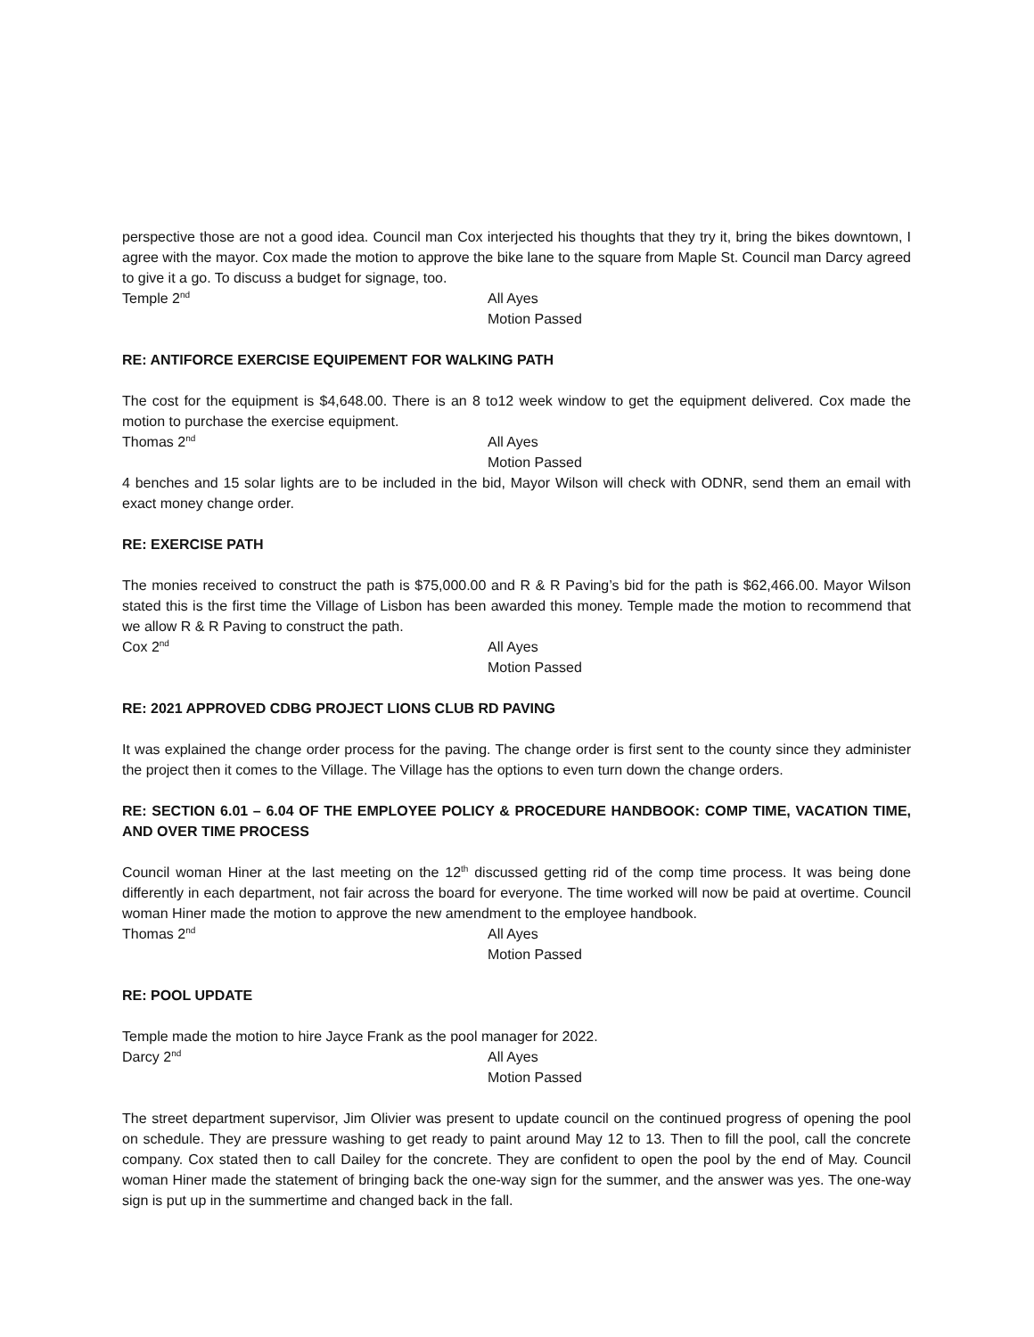perspective those are not a good idea. Council man Cox interjected his thoughts that they try it, bring the bikes downtown, I agree with the mayor. Cox made the motion to approve the bike lane to the square from Maple St. Council man Darcy agreed to give it a go. To discuss a budget for signage, too.
Temple 2<sup>nd</sup> All Ayes
Motion Passed
RE: ANTIFORCE EXERCISE EQUIPEMENT FOR WALKING PATH
The cost for the equipment is $4,648.00. There is an 8 to12 week window to get the equipment delivered. Cox made the motion to purchase the exercise equipment.
Thomas 2<sup>nd</sup> All Ayes
Motion Passed
4 benches and 15 solar lights are to be included in the bid, Mayor Wilson will check with ODNR, send them an email with exact money change order.
RE: EXERCISE PATH
The monies received to construct the path is $75,000.00 and R & R Paving’s bid for the path is $62,466.00. Mayor Wilson stated this is the first time the Village of Lisbon has been awarded this money. Temple made the motion to recommend that we allow R & R Paving to construct the path.
Cox 2<sup>nd</sup> All Ayes
Motion Passed
RE: 2021 APPROVED CDBG PROJECT LIONS CLUB RD PAVING
It was explained the change order process for the paving. The change order is first sent to the county since they administer the project then it comes to the Village. The Village has the options to even turn down the change orders.
RE: SECTION 6.01 – 6.04 OF THE EMPLOYEE POLICY & PROCEDURE HANDBOOK: COMP TIME, VACATION TIME, AND OVER TIME PROCESS
Council woman Hiner at the last meeting on the 12<sup>th</sup> discussed getting rid of the comp time process. It was being done differently in each department, not fair across the board for everyone. The time worked will now be paid at overtime. Council woman Hiner made the motion to approve the new amendment to the employee handbook.
Thomas 2<sup>nd</sup> All Ayes
Motion Passed
RE: POOL UPDATE
Temple made the motion to hire Jayce Frank as the pool manager for 2022.
Darcy 2<sup>nd</sup> All Ayes
Motion Passed
The street department supervisor, Jim Olivier was present to update council on the continued progress of opening the pool on schedule. They are pressure washing to get ready to paint around May 12 to 13. Then to fill the pool, call the concrete company. Cox stated then to call Dailey for the concrete. They are confident to open the pool by the end of May. Council woman Hiner made the statement of bringing back the one-way sign for the summer, and the answer was yes. The one-way sign is put up in the summertime and changed back in the fall.